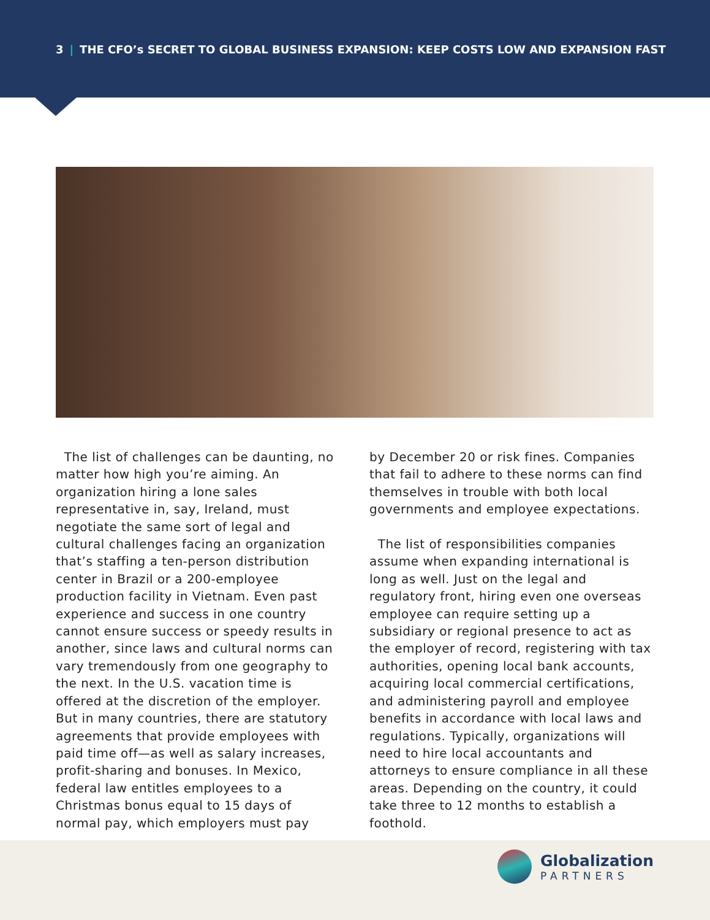3 | THE CFO’s SECRET TO GLOBAL BUSINESS EXPANSION: KEEP COSTS LOW AND EXPANSION FAST
The list of challenges can be daunting, no matter how high you’re aiming. An organization hiring a lone sales representative in, say, Ireland, must negotiate the same sort of legal and cultural challenges facing an organization that’s staffing a ten-person distribution center in Brazil or a 200-employee production facility in Vietnam. Even past experience and success in one country cannot ensure success or speedy results in another, since laws and cultural norms can vary tremendously from one geography to the next. In the U.S. vacation time is offered at the discretion of the employer. But in many countries, there are statutory agreements that provide employees with paid time off—as well as salary increases, profit-sharing and bonuses. In Mexico, federal law entitles employees to a Christmas bonus equal to 15 days of normal pay, which employers must pay
by December 20 or risk fines. Companies that fail to adhere to these norms can find themselves in trouble with both local governments and employee expectations.
The list of responsibilities companies assume when expanding international is long as well. Just on the legal and regulatory front, hiring even one overseas employee can require setting up a subsidiary or regional presence to act as the employer of record, registering with tax authorities, opening local bank accounts, acquiring local commercial certifications, and administering payroll and employee benefits in accordance with local laws and regulations. Typically, organizations will need to hire local accountants and attorneys to ensure compliance in all these areas. Depending on the country, it could take three to 12 months to establish a foothold.
Globalization
PARTNERS